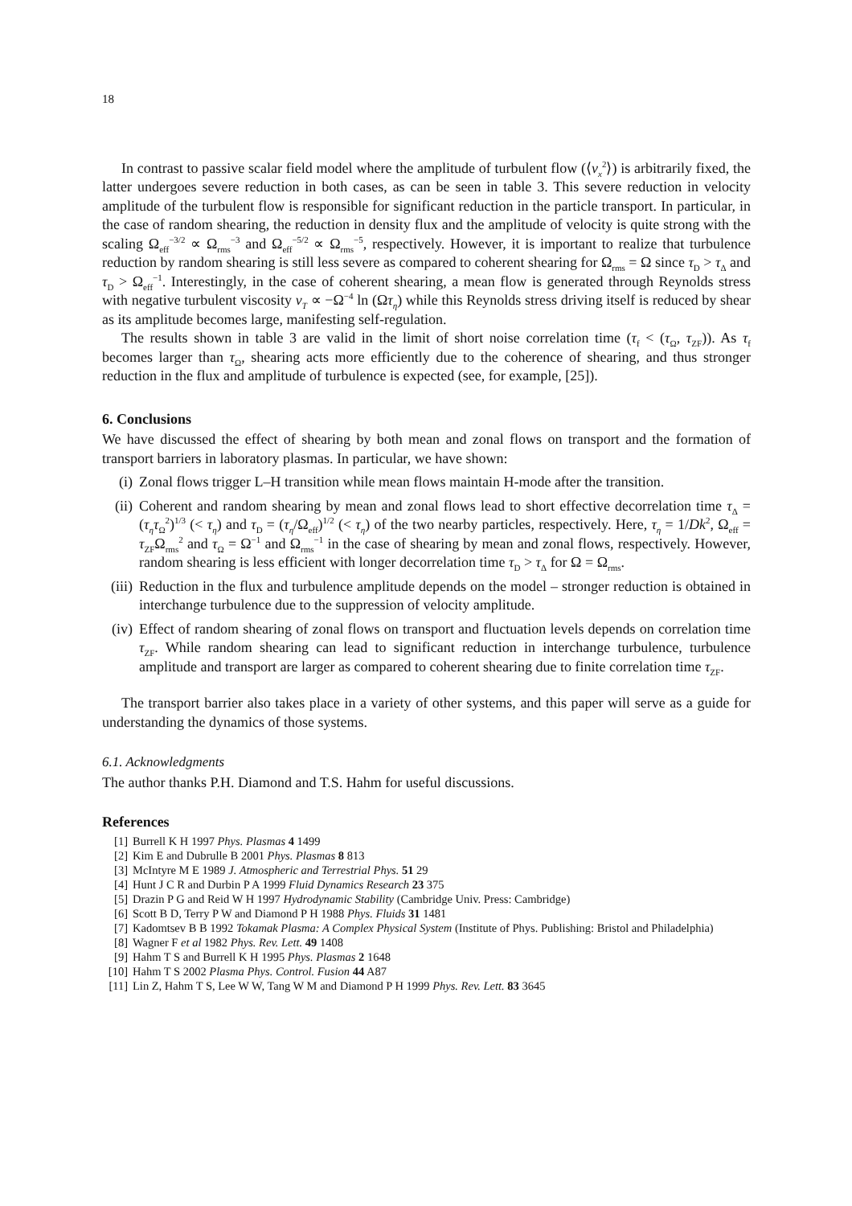18
In contrast to passive scalar field model where the amplitude of turbulent flow (⟨v<sub>x</sub><sup>2</sup>⟩) is arbitrarily fixed, the latter undergoes severe reduction in both cases, as can be seen in table 3. This severe reduction in velocity amplitude of the turbulent flow is responsible for significant reduction in the particle transport. In particular, in the case of random shearing, the reduction in density flux and the amplitude of velocity is quite strong with the scaling Ω<sub>eff</sub><sup>−3/2</sup> ∝ Ω<sub>rms</sub><sup>−3</sup> and Ω<sub>eff</sub><sup>−5/2</sup> ∝ Ω<sub>rms</sub><sup>−5</sup>, respectively. However, it is important to realize that turbulence reduction by random shearing is still less severe as compared to coherent shearing for Ω<sub>rms</sub> = Ω since τ<sub>D</sub> > τ<sub>Δ</sub> and τ<sub>D</sub> > Ω<sub>eff</sub><sup>−1</sup>. Interestingly, in the case of coherent shearing, a mean flow is generated through Reynolds stress with negative turbulent viscosity ν<sub>T</sub> ∝ −Ω<sup>−4</sup> ln (Ωτ<sub>η</sub>) while this Reynolds stress driving itself is reduced by shear as its amplitude becomes large, manifesting self-regulation.
The results shown in table 3 are valid in the limit of short noise correlation time (τ<sub>f</sub> < (τ<sub>Ω</sub>, τ<sub>ZF</sub>)). As τ<sub>f</sub> becomes larger than τ<sub>Ω</sub>, shearing acts more efficiently due to the coherence of shearing, and thus stronger reduction in the flux and amplitude of turbulence is expected (see, for example, [25]).
6. Conclusions
We have discussed the effect of shearing by both mean and zonal flows on transport and the formation of transport barriers in laboratory plasmas. In particular, we have shown:
(i) Zonal flows trigger L–H transition while mean flows maintain H-mode after the transition.
(ii) Coherent and random shearing by mean and zonal flows lead to short effective decorrelation time τ<sub>Δ</sub> = (τ<sub>η</sub>τ<sub>Ω</sub><sup>2</sup>)<sup>1/3</sup> (< τ<sub>η</sub>) and τ<sub>D</sub> = (τ<sub>η</sub>/Ω<sub>eff</sub>)<sup>1/2</sup> (< τ<sub>η</sub>) of the two nearby particles, respectively. Here, τ<sub>η</sub> = 1/Dk<sup>2</sup>, Ω<sub>eff</sub> = τ<sub>ZF</sub>Ω<sub>rms</sub><sup>2</sup> and τ<sub>Ω</sub> = Ω<sup>−1</sup> and Ω<sub>rms</sub><sup>−1</sup> in the case of shearing by mean and zonal flows, respectively. However, random shearing is less efficient with longer decorrelation time τ<sub>D</sub> > τ<sub>Δ</sub> for Ω = Ω<sub>rms</sub>.
(iii) Reduction in the flux and turbulence amplitude depends on the model – stronger reduction is obtained in interchange turbulence due to the suppression of velocity amplitude.
(iv) Effect of random shearing of zonal flows on transport and fluctuation levels depends on correlation time τ<sub>ZF</sub>. While random shearing can lead to significant reduction in interchange turbulence, turbulence amplitude and transport are larger as compared to coherent shearing due to finite correlation time τ<sub>ZF</sub>.
The transport barrier also takes place in a variety of other systems, and this paper will serve as a guide for understanding the dynamics of those systems.
6.1. Acknowledgments
The author thanks P.H. Diamond and T.S. Hahm for useful discussions.
References
[1] Burrell K H 1997 Phys. Plasmas 4 1499
[2] Kim E and Dubrulle B 2001 Phys. Plasmas 8 813
[3] McIntyre M E 1989 J. Atmospheric and Terrestrial Phys. 51 29
[4] Hunt J C R and Durbin P A 1999 Fluid Dynamics Research 23 375
[5] Drazin P G and Reid W H 1997 Hydrodynamic Stability (Cambridge Univ. Press: Cambridge)
[6] Scott B D, Terry P W and Diamond P H 1988 Phys. Fluids 31 1481
[7] Kadomtsev B B 1992 Tokamak Plasma: A Complex Physical System (Institute of Phys. Publishing: Bristol and Philadelphia)
[8] Wagner F et al 1982 Phys. Rev. Lett. 49 1408
[9] Hahm T S and Burrell K H 1995 Phys. Plasmas 2 1648
[10] Hahm T S 2002 Plasma Phys. Control. Fusion 44 A87
[11] Lin Z, Hahm T S, Lee W W, Tang W M and Diamond P H 1999 Phys. Rev. Lett. 83 3645